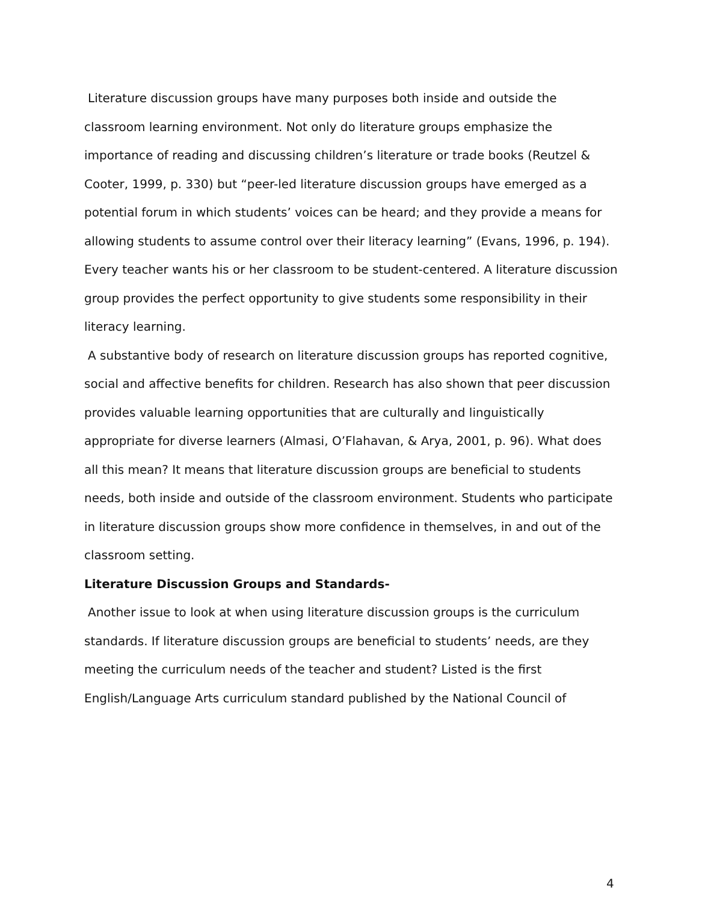Literature discussion groups have many purposes both inside and outside the classroom learning environment. Not only do literature groups emphasize the importance of reading and discussing children’s literature or trade books (Reutzel & Cooter, 1999, p. 330) but “peer-led literature discussion groups have emerged as a potential forum in which students’ voices can be heard; and they provide a means for allowing students to assume control over their literacy learning” (Evans, 1996, p. 194). Every teacher wants his or her classroom to be student-centered. A literature discussion group provides the perfect opportunity to give students some responsibility in their literacy learning.
A substantive body of research on literature discussion groups has reported cognitive, social and affective benefits for children. Research has also shown that peer discussion provides valuable learning opportunities that are culturally and linguistically appropriate for diverse learners (Almasi, O’Flahavan, & Arya, 2001, p. 96). What does all this mean? It means that literature discussion groups are beneficial to students needs, both inside and outside of the classroom environment. Students who participate in literature discussion groups show more confidence in themselves, in and out of the classroom setting.
Literature Discussion Groups and Standards-
Another issue to look at when using literature discussion groups is the curriculum standards. If literature discussion groups are beneficial to students’ needs, are they meeting the curriculum needs of the teacher and student? Listed is the first English/Language Arts curriculum standard published by the National Council of
4